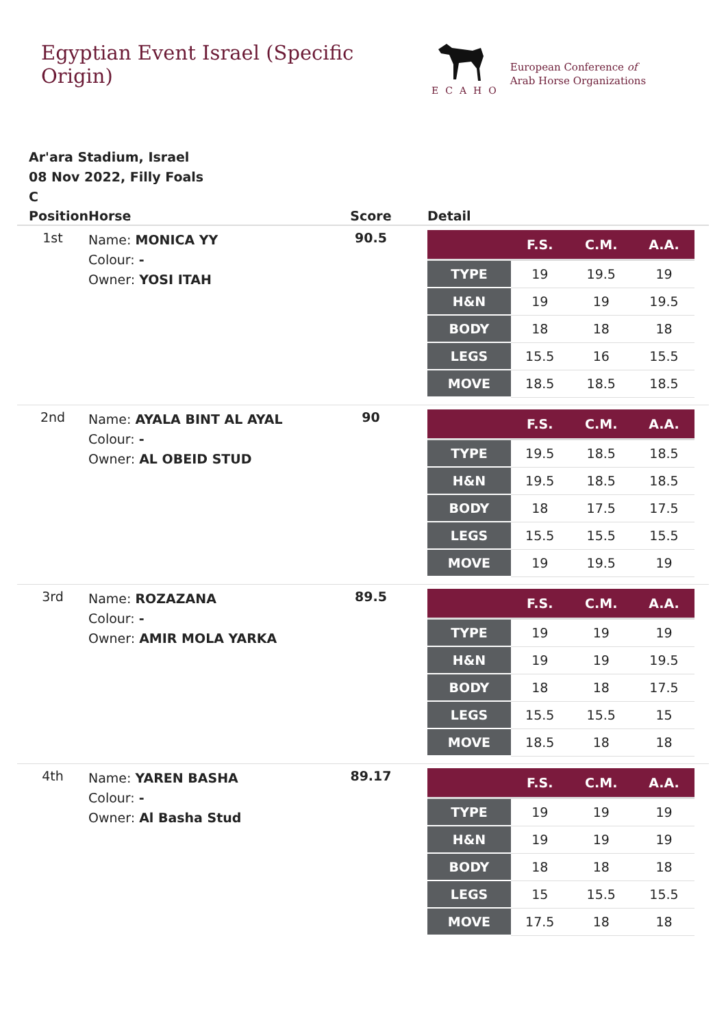Egyptian Event Israel (Specific Origin)
ECAHO
European Conference of
Arab Horse Organizations
Ar'ara Stadium, Israel
08 Nov 2022, Filly Foals
C
| Position | Horse | Score | Detail |
| --- | --- | --- | --- |
| 1st | Name: MONICA YY Colour: - Owner: YOSI ITAH | 90.5 | / / F.S. / C.M. / A.A. / / --- / --- / --- / --- / / TYPE / 19 / 19.5 / 19 / / H&N / 19 / 19 / 19.5 / / BODY / 18 / 18 / 18 / / LEGS / 15.5 / 16 / 15.5 / / MOVE / 18.5 / 18.5 / 18.5 / |
| 2nd | Name: AYALA BINT AL AYAL Colour: - Owner: AL OBEID STUD | 90 | / / F.S. / C.M. / A.A. / / --- / --- / --- / --- / / TYPE / 19.5 / 18.5 / 18.5 / / H&N / 19.5 / 18.5 / 18.5 / / BODY / 18 / 17.5 / 17.5 / / LEGS / 15.5 / 15.5 / 15.5 / / MOVE / 19 / 19.5 / 19 / |
| 3rd | Name: ROZAZANA Colour: - Owner: AMIR MOLA YARKA | 89.5 | / / F.S. / C.M. / A.A. / / --- / --- / --- / --- / / TYPE / 19 / 19 / 19 / / H&N / 19 / 19 / 19.5 / / BODY / 18 / 18 / 17.5 / / LEGS / 15.5 / 15.5 / 15 / / MOVE / 18.5 / 18 / 18 / |
| 4th | Name: YAREN BASHA Colour: - Owner: Al Basha Stud | 89.17 | / / F.S. / C.M. / A.A. / / --- / --- / --- / --- / / TYPE / 19 / 19 / 19 / / H&N / 19 / 19 / 19 / / BODY / 18 / 18 / 18 / / LEGS / 15 / 15.5 / 15.5 / / MOVE / 17.5 / 18 / 18 / |